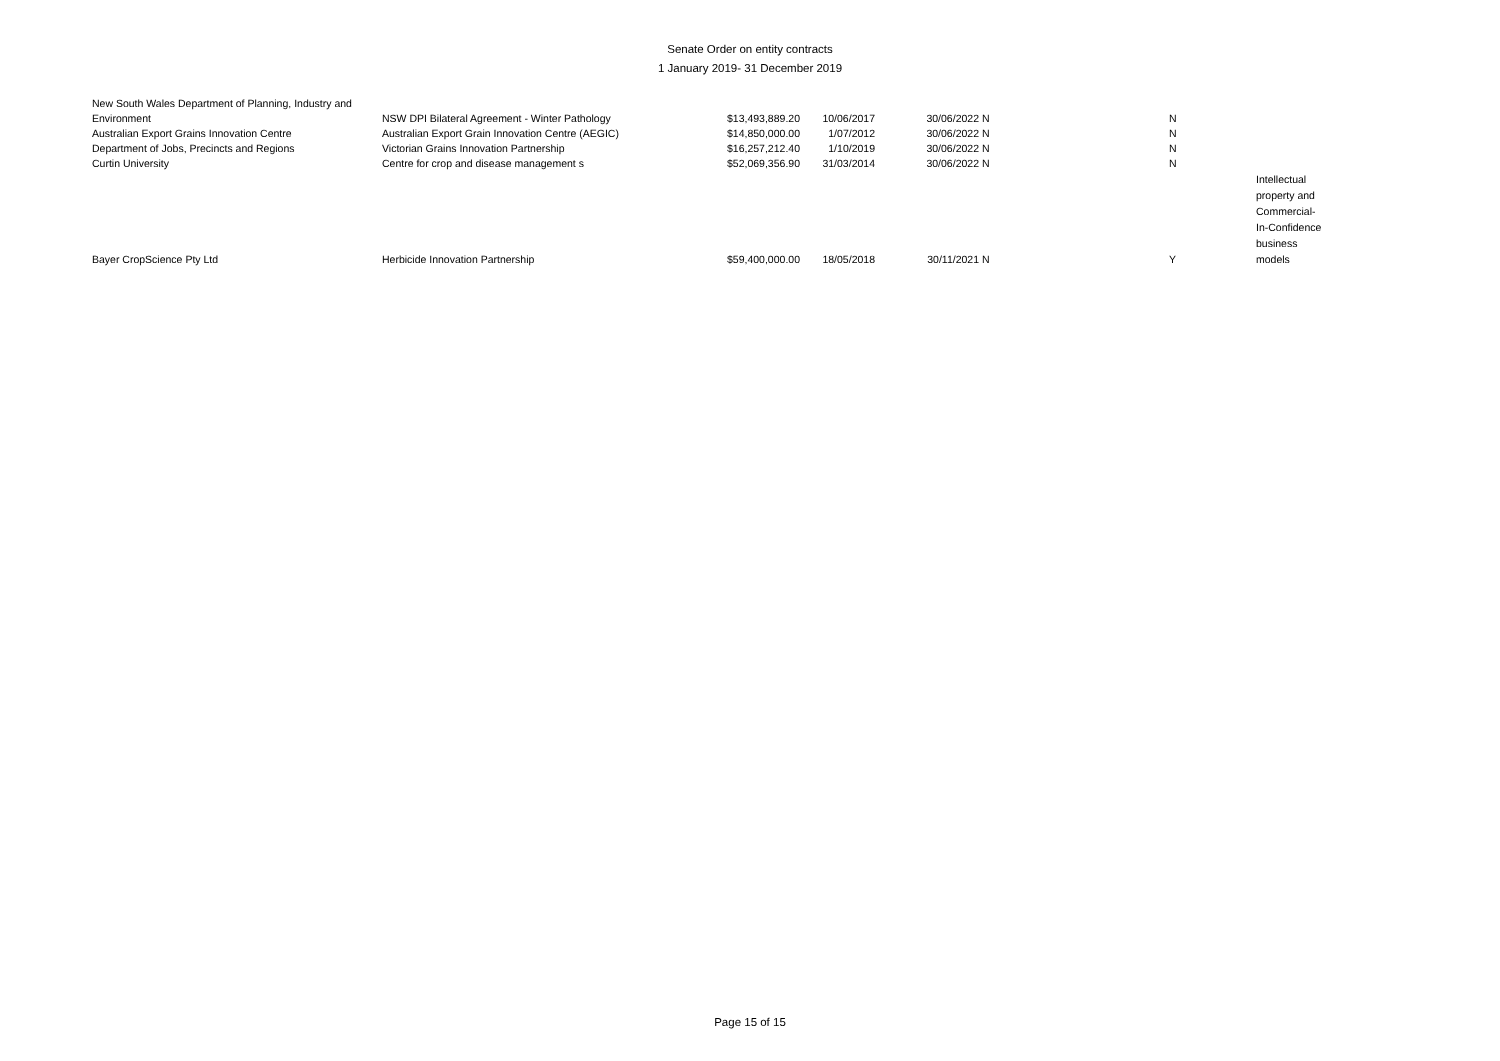Senate Order on entity contracts
1 January 2019- 31 December 2019
| New South Wales Department of Planning, Industry and Environment | NSW DPI Bilateral Agreement - Winter Pathology | $13,493,889.20 | 10/06/2017 | 30/06/2022 | N | N | |
| Australian Export Grains Innovation Centre | Australian Export Grain Innovation Centre (AEGIC) | $14,850,000.00 | 1/07/2012 | 30/06/2022 | N | N | |
| Department of Jobs, Precincts and Regions | Victorian Grains Innovation Partnership | $16,257,212.40 | 1/10/2019 | 30/06/2022 | N | N | |
| Curtin University | Centre for crop and disease management s | $52,069,356.90 | 31/03/2014 | 30/06/2022 | N | N | |
| Bayer CropScience Pty Ltd | Herbicide Innovation Partnership | $59,400,000.00 | 18/05/2018 | 30/11/2021 | N | Y | Intellectual property and Commercial- In-Confidence business models |
Page 15 of 15